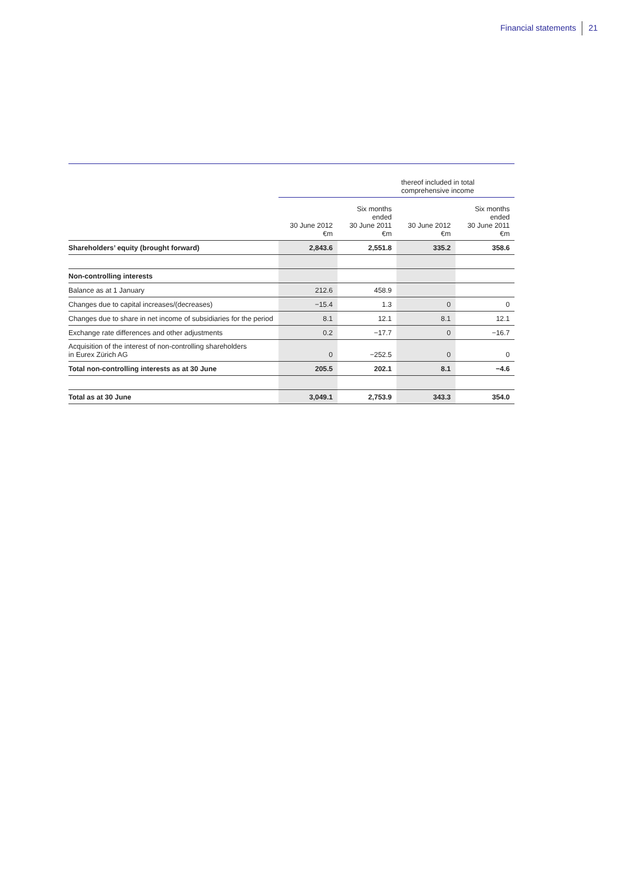Financial statements 21
| | | | thereof included in total comprehensive income | |
| --- | --- | --- | --- | --- |
| | 30 June 2012 €m | Six months ended 30 June 2011 €m | 30 June 2012 €m | Six months ended 30 June 2011 €m |
| Shareholders’ equity (brought forward) | 2,843.6 | 2,551.8 | 335.2 | 358.6 |
| Non-controlling interests | | | | |
| Balance as at 1 January | 212.6 | 458.9 | | |
| Changes due to capital increases/(decreases) | −15.4 | 1.3 | 0 | 0 |
| Changes due to share in net income of subsidiaries for the period | 8.1 | 12.1 | 8.1 | 12.1 |
| Exchange rate differences and other adjustments | 0.2 | −17.7 | 0 | −16.7 |
| Acquisition of the interest of non-controlling shareholders in Eurex Zürich AG | 0 | −252.5 | 0 | 0 |
| Total non-controlling interests as at 30 June | 205.5 | 202.1 | 8.1 | −4.6 |
| Total as at 30 June | 3,049.1 | 2,753.9 | 343.3 | 354.0 |